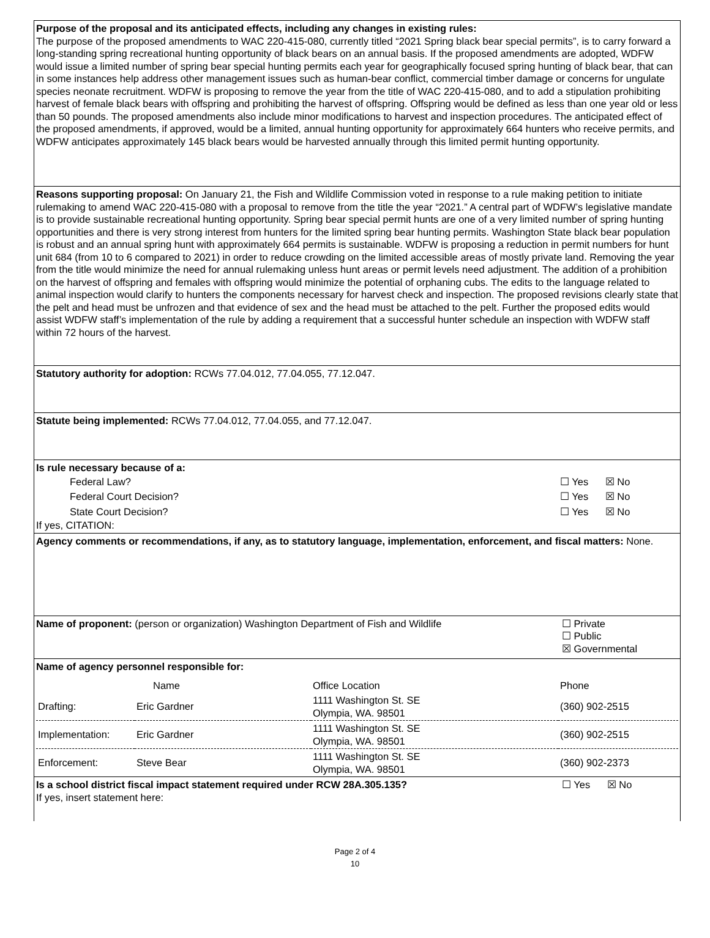Purpose of the proposal and its anticipated effects, including any changes in existing rules:
The purpose of the proposed amendments to WAC 220-415-080, currently titled “2021 Spring black bear special permits”, is to carry forward a long-standing spring recreational hunting opportunity of black bears on an annual basis. If the proposed amendments are adopted, WDFW would issue a limited number of spring bear special hunting permits each year for geographically focused spring hunting of black bear, that can in some instances help address other management issues such as human-bear conflict, commercial timber damage or concerns for ungulate species neonate recruitment. WDFW is proposing to remove the year from the title of WAC 220-415-080, and to add a stipulation prohibiting harvest of female black bears with offspring and prohibiting the harvest of offspring. Offspring would be defined as less than one year old or less than 50 pounds. The proposed amendments also include minor modifications to harvest and inspection procedures. The anticipated effect of the proposed amendments, if approved, would be a limited, annual hunting opportunity for approximately 664 hunters who receive permits, and WDFW anticipates approximately 145 black bears would be harvested annually through this limited permit hunting opportunity.
Reasons supporting proposal: On January 21, the Fish and Wildlife Commission voted in response to a rule making petition to initiate rulemaking to amend WAC 220-415-080 with a proposal to remove from the title the year “2021.” A central part of WDFW’s legislative mandate is to provide sustainable recreational hunting opportunity. Spring bear special permit hunts are one of a very limited number of spring hunting opportunities and there is very strong interest from hunters for the limited spring bear hunting permits. Washington State black bear population is robust and an annual spring hunt with approximately 664 permits is sustainable. WDFW is proposing a reduction in permit numbers for hunt unit 684 (from 10 to 6 compared to 2021) in order to reduce crowding on the limited accessible areas of mostly private land. Removing the year from the title would minimize the need for annual rulemaking unless hunt areas or permit levels need adjustment. The addition of a prohibition on the harvest of offspring and females with offspring would minimize the potential of orphaning cubs. The edits to the language related to animal inspection would clarify to hunters the components necessary for harvest check and inspection. The proposed revisions clearly state that the pelt and head must be unfrozen and that evidence of sex and the head must be attached to the pelt. Further the proposed edits would assist WDFW staff’s implementation of the rule by adding a requirement that a successful hunter schedule an inspection with WDFW staff within 72 hours of the harvest.
Statutory authority for adoption: RCWs 77.04.012, 77.04.055, 77.12.047.
Statute being implemented: RCWs 77.04.012, 77.04.055, and 77.12.047.
| Is rule necessary because of a: | |
| Federal Law? | ☐ Yes ☒ No |
| Federal Court Decision? | ☐ Yes ☒ No |
| State Court Decision? | ☐ Yes ☒ No |
| If yes, CITATION: | |
Agency comments or recommendations, if any, as to statutory language, implementation, enforcement, and fiscal matters: None.
Name of proponent: (person or organization) Washington Department of Fish and Wildlife
☐ Private
☐ Public
☒ Governmental
Name of agency personnel responsible for:
| | Name | Office Location | Phone |
| Drafting: | Eric Gardner | 1111 Washington St. SE Olympia, WA. 98501 | (360) 902-2515 |
| Implementation: | Eric Gardner | 1111 Washington St. SE Olympia, WA. 98501 | (360) 902-2515 |
| Enforcement: | Steve Bear | 1111 Washington St. SE Olympia, WA. 98501 | (360) 902-2373 |
Is a school district fiscal impact statement required under RCW 28A.305.135? ☐ Yes ☒ No
If yes, insert statement here:
Page 2 of 4
10